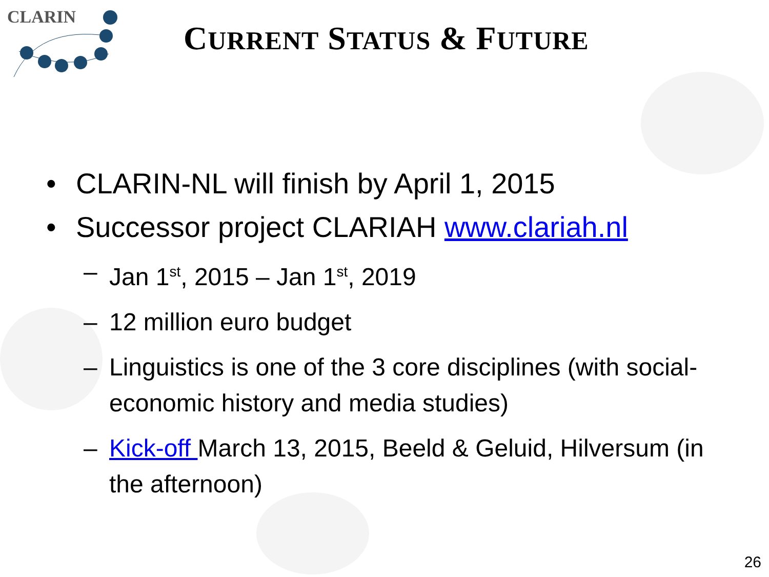CLARIN
CURRENT STATUS & FUTURE
• CLARIN-NL will finish by April 1, 2015
• Successor project CLARIAH www.clariah.nl
– Jan 1<sup>st</sup>, 2015 – Jan 1<sup>st</sup>, 2019
– 12 million euro budget
– Linguistics is one of the 3 core disciplines (with social-economic history and media studies)
– Kick-off March 13, 2015, Beeld & Geluid, Hilversum (in the afternoon)
26